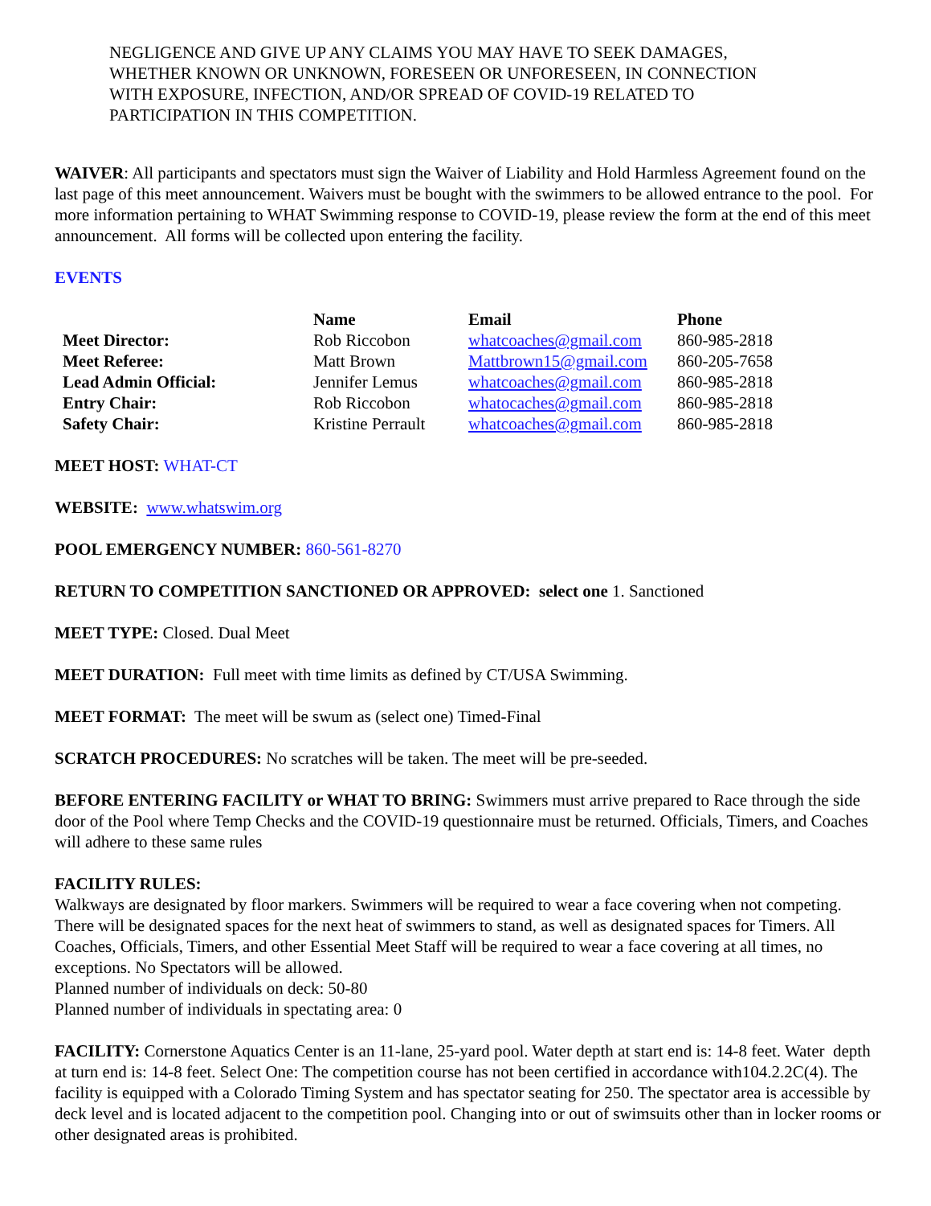NEGLIGENCE AND GIVE UP ANY CLAIMS YOU MAY HAVE TO SEEK DAMAGES, WHETHER KNOWN OR UNKNOWN, FORESEEN OR UNFORESEEN, IN CONNECTION WITH EXPOSURE, INFECTION, AND/OR SPREAD OF COVID-19 RELATED TO PARTICIPATION IN THIS COMPETITION.
WAIVER: All participants and spectators must sign the Waiver of Liability and Hold Harmless Agreement found on the last page of this meet announcement. Waivers must be bought with the swimmers to be allowed entrance to the pool. For more information pertaining to WHAT Swimming response to COVID-19, please review the form at the end of this meet announcement. All forms will be collected upon entering the facility.
EVENTS
| | Name | Email | Phone |
| --- | --- | --- | --- |
| Meet Director: | Rob Riccobon | whatcoaches@gmail.com | 860-985-2818 |
| Meet Referee: | Matt Brown | Mattbrown15@gmail.com | 860-205-7658 |
| Lead Admin Official: | Jennifer Lemus | whatcoaches@gmail.com | 860-985-2818 |
| Entry Chair: | Rob Riccobon | whatocaches@gmail.com | 860-985-2818 |
| Safety Chair: | Kristine Perrault | whatcoaches@gmail.com | 860-985-2818 |
MEET HOST: WHAT-CT
WEBSITE: www.whatswim.org
POOL EMERGENCY NUMBER: 860-561-8270
RETURN TO COMPETITION SANCTIONED OR APPROVED: select one 1. Sanctioned
MEET TYPE: Closed. Dual Meet
MEET DURATION: Full meet with time limits as defined by CT/USA Swimming.
MEET FORMAT: The meet will be swum as (select one) Timed-Final
SCRATCH PROCEDURES: No scratches will be taken. The meet will be pre-seeded.
BEFORE ENTERING FACILITY or WHAT TO BRING: Swimmers must arrive prepared to Race through the side door of the Pool where Temp Checks and the COVID-19 questionnaire must be returned. Officials, Timers, and Coaches will adhere to these same rules
FACILITY RULES:
Walkways are designated by floor markers. Swimmers will be required to wear a face covering when not competing. There will be designated spaces for the next heat of swimmers to stand, as well as designated spaces for Timers. All Coaches, Officials, Timers, and other Essential Meet Staff will be required to wear a face covering at all times, no exceptions. No Spectators will be allowed.
Planned number of individuals on deck: 50-80
Planned number of individuals in spectating area: 0
FACILITY: Cornerstone Aquatics Center is an 11-lane, 25-yard pool. Water depth at start end is: 14-8 feet. Water depth at turn end is: 14-8 feet. Select One: The competition course has not been certified in accordance with104.2.2C(4). The facility is equipped with a Colorado Timing System and has spectator seating for 250. The spectator area is accessible by deck level and is located adjacent to the competition pool. Changing into or out of swimsuits other than in locker rooms or other designated areas is prohibited.